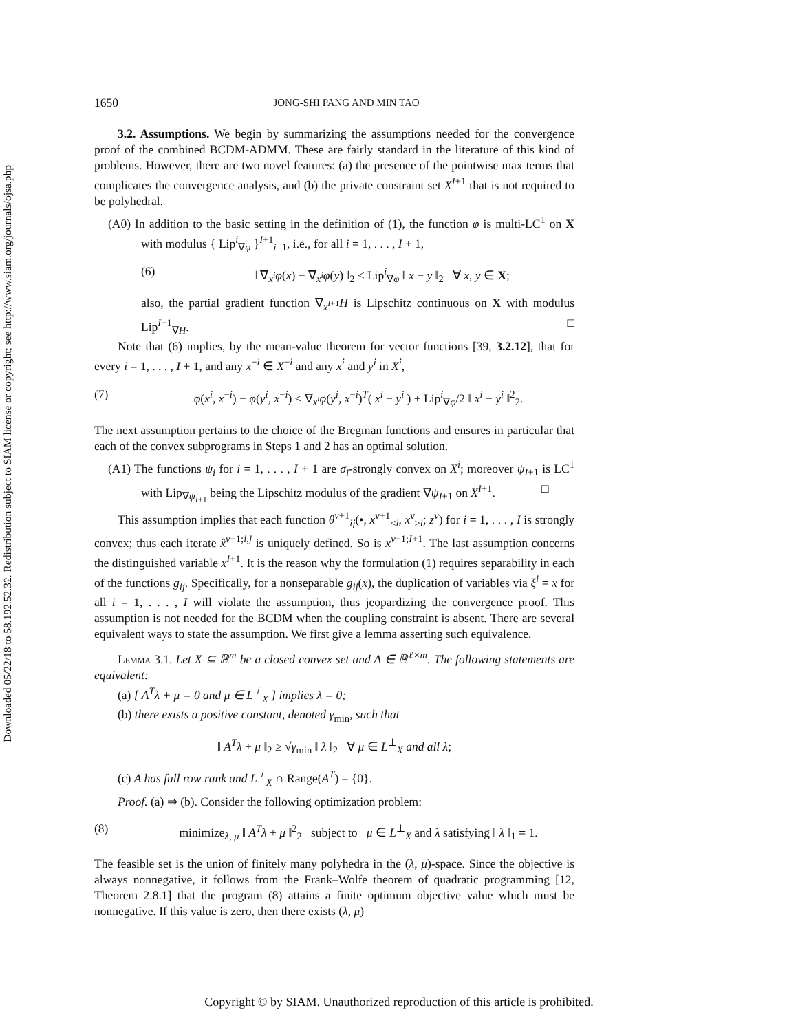Downloaded 05/22/18 to 58.192.52.32. Redistribution subject to SIAM license or copyright; see http://www.siam.org/journals/ojsa.php
1650 JONG-SHI PANG AND MIN TAO
3.2. Assumptions. We begin by summarizing the assumptions needed for the convergence proof of the combined BCDM-ADMM. These are fairly standard in the literature of this kind of problems. However, there are two novel features: (a) the presence of the pointwise max terms that complicates the convergence analysis, and (b) the private constraint set X<sup>I+1</sup> that is not required to be polyhedral.
(A0) In addition to the basic setting in the definition of (1), the function φ is multi-LC<sup>1</sup> on X with modulus { Lip<sup>i</sup><sub>∇φ</sub> }<sup>I+1</sup><sub>i=1</sub>, i.e., for all i = 1, . . . , I + 1,
(6) ‖ ∇<sub>x<sup>i</sup></sub>φ(x) − ∇<sub>x<sup>i</sup></sub>φ(y) ‖<sub>2</sub> ≤ Lip<sup>i</sup><sub>∇φ</sub> ‖ x − y ‖<sub>2</sub> ∀ x, y ∈ X;
also, the partial gradient function ∇<sub>x<sup>I+1</sup></sub>H is Lipschitz continuous on X with modulus Lip<sup>I+1</sup><sub>∇H</sub>. □
Note that (6) implies, by the mean-value theorem for vector functions [39, 3.2.12], that for every i = 1, . . . , I + 1, and any x<sup>−i</sup> ∈ X<sup>−i</sup> and any x<sup>i</sup> and y<sup>i</sup> in X<sup>i</sup>,
(7) φ(x<sup>i</sup>, x<sup>−i</sup>) − φ(y<sup>i</sup>, x<sup>−i</sup>) ≤ ∇<sub>x<sup>i</sup></sub>φ(y<sup>i</sup>, x<sup>−i</sup>)<sup>T</sup>( x<sup>i</sup> − y<sup>i</sup> ) + Lip<sup>i</sup><sub>∇φ</sub>/2 ‖ x<sup>i</sup> − y<sup>i</sup> ‖<sup>2</sup><sub>2</sub>.
The next assumption pertains to the choice of the Bregman functions and ensures in particular that each of the convex subprograms in Steps 1 and 2 has an optimal solution.
(A1) The functions ψ<sub>i</sub> for i = 1, . . . , I + 1 are σ<sub>i</sub>-strongly convex on X<sup>i</sup>; moreover ψ<sub>I+1</sub> is LC<sup>1</sup> with Lip<sub>∇ψ<sub>I+1</sub></sub> being the Lipschitz modulus of the gradient ∇ψ<sub>I+1</sub> on X<sup>I+1</sup>. □
This assumption implies that each function θ<sup>ν+1</sup><sub>ij</sub>(•, x<sup>ν+1</sup><sub><i</sub>, x<sup>ν</sup><sub>≥i</sub>; z<sup>ν</sup>) for i = 1, . . . , I is strongly convex; thus each iterate x̂<sup>ν+1;i,j</sup> is uniquely defined. So is x<sup>ν+1;I+1</sup>. The last assumption concerns the distinguished variable x<sup>I+1</sup>. It is the reason why the formulation (1) requires separability in each of the functions g<sub>ij</sub>. Specifically, for a nonseparable g<sub>ij</sub>(x), the duplication of variables via ξ<sup>i</sup> = x for all i = 1, . . . , I will violate the assumption, thus jeopardizing the convergence proof. This assumption is not needed for the BCDM when the coupling constraint is absent. There are several equivalent ways to state the assumption. We first give a lemma asserting such equivalence.
Lemma 3.1. Let X ⊆ ℝ<sup>m</sup> be a closed convex set and A ∈ ℝ<sup>ℓ×m</sup>. The following statements are equivalent:
(a) [ A<sup>T</sup>λ + μ = 0 and μ ∈ L<sup>⊥</sup><sub>X</sub> ] implies λ = 0;
(b) there exists a positive constant, denoted γ<sub>min</sub>, such that
‖ A<sup>T</sup>λ + μ ‖<sub>2</sub> ≥ √γ<sub>min</sub> ‖ λ ‖<sub>2</sub> ∀ μ ∈ L<sup>⊥</sup><sub>X</sub> and all λ;
(c) A has full row rank and L<sup>⊥</sup><sub>X</sub> ∩ Range(A<sup>T</sup>) = {0}.
Proof. (a) ⇒ (b). Consider the following optimization problem:
(8) minimize<sub>λ, μ</sub> ‖ A<sup>T</sup>λ + μ ‖<sup>2</sup><sub>2</sub> subject to μ ∈ L<sup>⊥</sup><sub>X</sub> and λ satisfying ‖ λ ‖<sub>1</sub> = 1.
The feasible set is the union of finitely many polyhedra in the (λ, μ)-space. Since the objective is always nonnegative, it follows from the Frank–Wolfe theorem of quadratic programming [12, Theorem 2.8.1] that the program (8) attains a finite optimum objective value which must be nonnegative. If this value is zero, then there exists (λ, μ)
Copyright © by SIAM. Unauthorized reproduction of this article is prohibited.